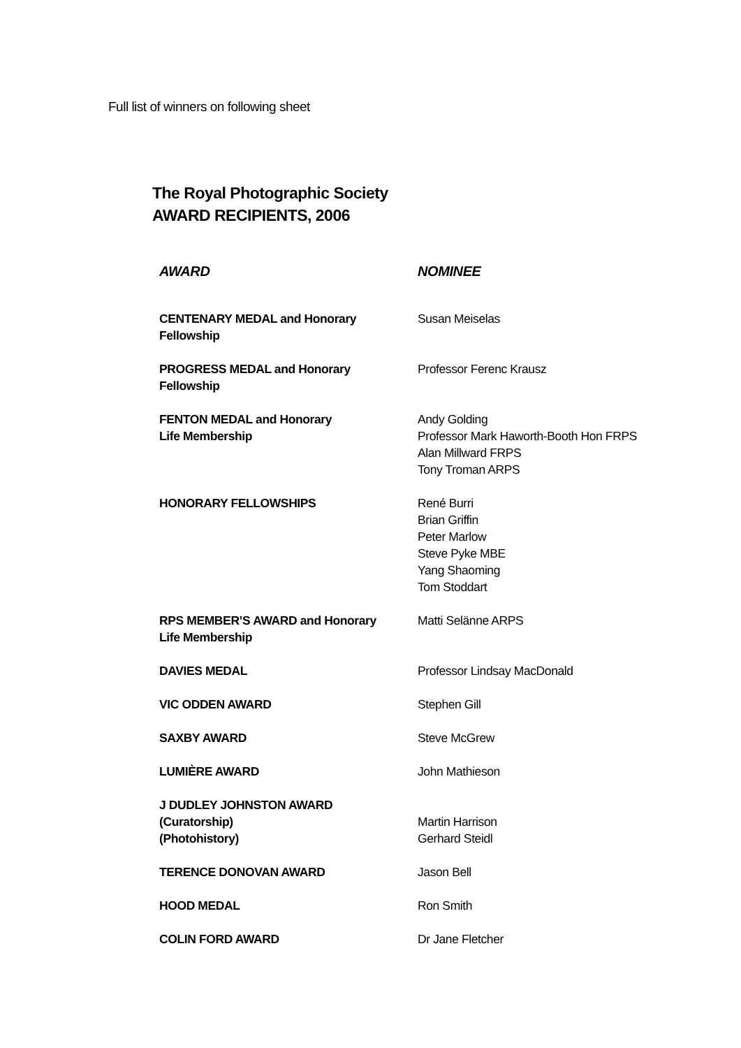Full list of winners on following sheet
The Royal Photographic Society
AWARD RECIPIENTS, 2006
| AWARD | NOMINEE |
| --- | --- |
| CENTENARY MEDAL and Honorary Fellowship | Susan Meiselas |
| PROGRESS MEDAL and Honorary Fellowship | Professor Ferenc Krausz |
| FENTON MEDAL and Honorary Life Membership | Andy Golding Professor Mark Haworth-Booth Hon FRPS Alan Millward FRPS Tony Troman ARPS |
| HONORARY FELLOWSHIPS | René Burri Brian Griffin Peter Marlow Steve Pyke MBE Yang Shaoming Tom Stoddart |
| RPS MEMBER’S AWARD and Honorary Life Membership | Matti Selänne ARPS |
| DAVIES MEDAL | Professor Lindsay MacDonald |
| VIC ODDEN AWARD | Stephen Gill |
| SAXBY AWARD | Steve McGrew |
| LUMIÈRE AWARD | John Mathieson |
| J DUDLEY JOHNSTON AWARD (Curatorship) (Photohistory) | Martin Harrison Gerhard Steidl |
| TERENCE DONOVAN AWARD | Jason Bell |
| HOOD MEDAL | Ron Smith |
| COLIN FORD AWARD | Dr Jane Fletcher |